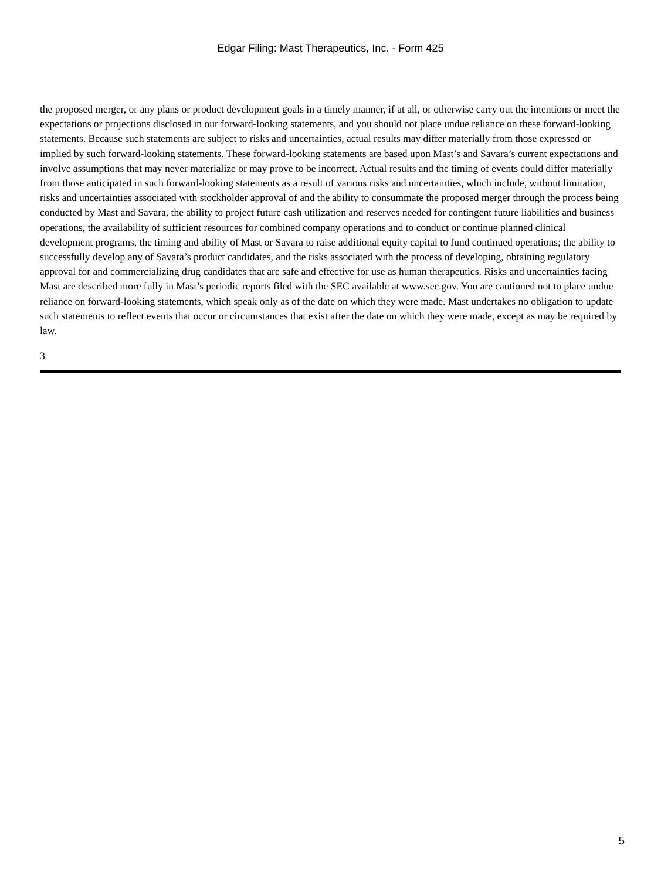Edgar Filing: Mast Therapeutics, Inc. - Form 425
the proposed merger, or any plans or product development goals in a timely manner, if at all, or otherwise carry out the intentions or meet the expectations or projections disclosed in our forward-looking statements, and you should not place undue reliance on these forward-looking statements. Because such statements are subject to risks and uncertainties, actual results may differ materially from those expressed or implied by such forward-looking statements. These forward-looking statements are based upon Mast’s and Savara’s current expectations and involve assumptions that may never materialize or may prove to be incorrect. Actual results and the timing of events could differ materially from those anticipated in such forward-looking statements as a result of various risks and uncertainties, which include, without limitation, risks and uncertainties associated with stockholder approval of and the ability to consummate the proposed merger through the process being conducted by Mast and Savara, the ability to project future cash utilization and reserves needed for contingent future liabilities and business operations, the availability of sufficient resources for combined company operations and to conduct or continue planned clinical development programs, the timing and ability of Mast or Savara to raise additional equity capital to fund continued operations; the ability to successfully develop any of Savara’s product candidates, and the risks associated with the process of developing, obtaining regulatory approval for and commercializing drug candidates that are safe and effective for use as human therapeutics. Risks and uncertainties facing Mast are described more fully in Mast’s periodic reports filed with the SEC available at www.sec.gov. You are cautioned not to place undue reliance on forward-looking statements, which speak only as of the date on which they were made. Mast undertakes no obligation to update such statements to reflect events that occur or circumstances that exist after the date on which they were made, except as may be required by law.
3
5